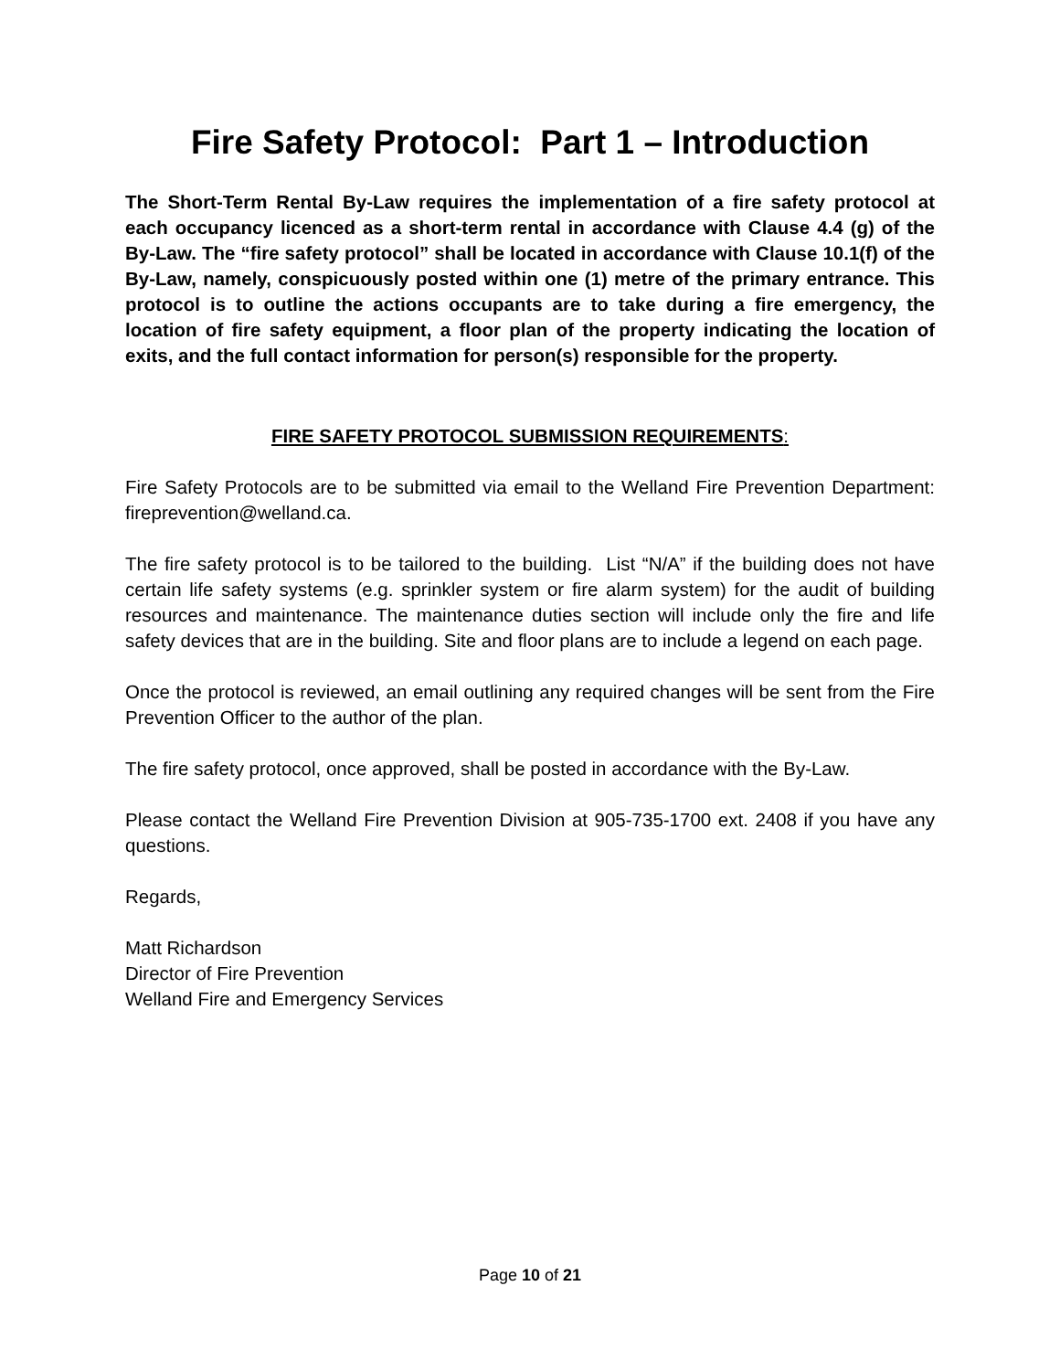Fire Safety Protocol: Part 1 – Introduction
The Short-Term Rental By-Law requires the implementation of a fire safety protocol at each occupancy licenced as a short-term rental in accordance with Clause 4.4 (g) of the By-Law. The “fire safety protocol” shall be located in accordance with Clause 10.1(f) of the By-Law, namely, conspicuously posted within one (1) metre of the primary entrance. This protocol is to outline the actions occupants are to take during a fire emergency, the location of fire safety equipment, a floor plan of the property indicating the location of exits, and the full contact information for person(s) responsible for the property.
FIRE SAFETY PROTOCOL SUBMISSION REQUIREMENTS:
Fire Safety Protocols are to be submitted via email to the Welland Fire Prevention Department: fireprevention@welland.ca.
The fire safety protocol is to be tailored to the building. List “N/A” if the building does not have certain life safety systems (e.g. sprinkler system or fire alarm system) for the audit of building resources and maintenance. The maintenance duties section will include only the fire and life safety devices that are in the building. Site and floor plans are to include a legend on each page.
Once the protocol is reviewed, an email outlining any required changes will be sent from the Fire Prevention Officer to the author of the plan.
The fire safety protocol, once approved, shall be posted in accordance with the By-Law.
Please contact the Welland Fire Prevention Division at 905-735-1700 ext. 2408 if you have any questions.
Regards,
Matt Richardson
Director of Fire Prevention
Welland Fire and Emergency Services
Page 10 of 21